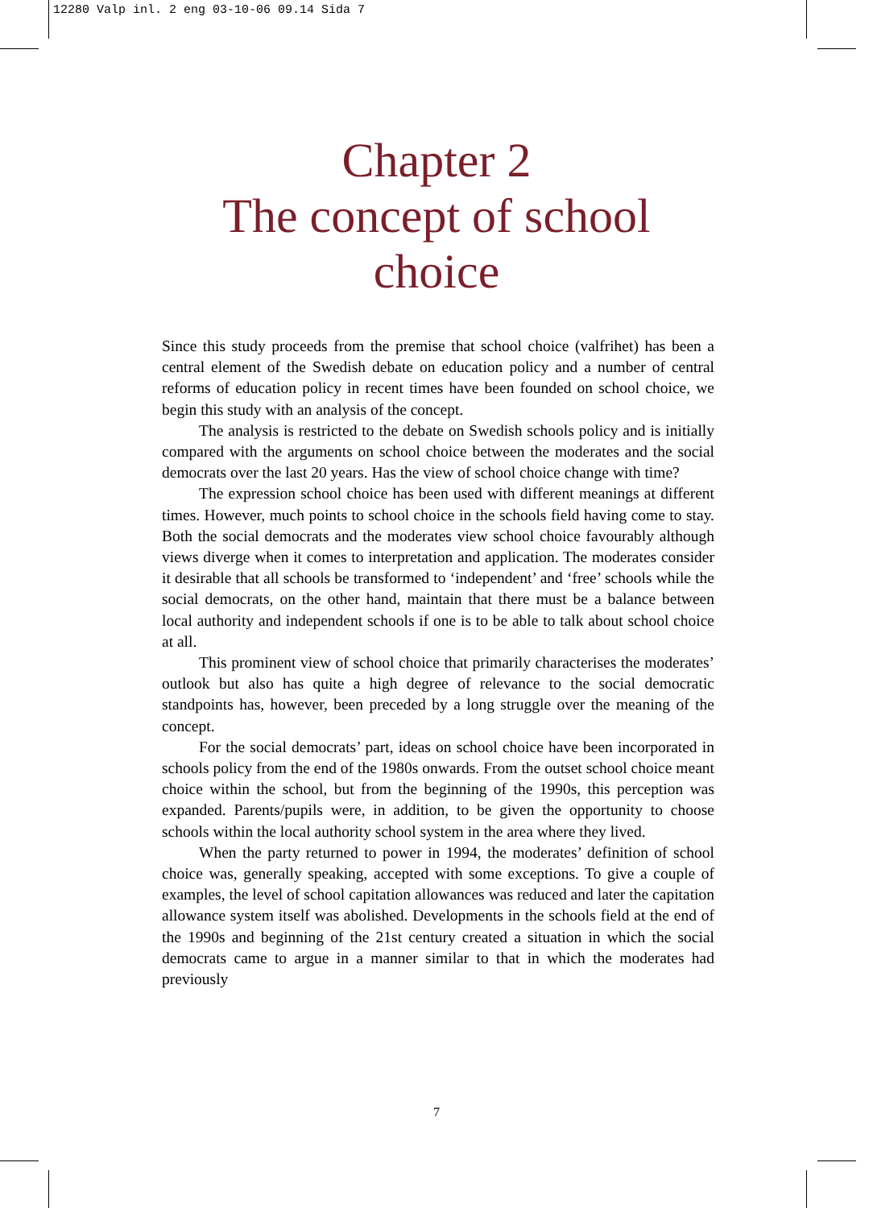12280 Valp inl. 2 eng 03-10-06 09.14 Sida 7
Chapter 2
The concept of school
choice
Since this study proceeds from the premise that school choice (valfrihet) has been a central element of the Swedish debate on education policy and a number of central reforms of education policy in recent times have been founded on school choice, we begin this study with an analysis of the concept.
The analysis is restricted to the debate on Swedish schools policy and is initially compared with the arguments on school choice between the moderates and the social democrats over the last 20 years. Has the view of school choice change with time?
The expression school choice has been used with different meanings at different times. However, much points to school choice in the schools field having come to stay. Both the social democrats and the moderates view school choice favourably although views diverge when it comes to interpretation and application. The moderates consider it desirable that all schools be transformed to ‘independent’ and ‘free’ schools while the social democrats, on the other hand, maintain that there must be a balance between local authority and independent schools if one is to be able to talk about school choice at all.
This prominent view of school choice that primarily characterises the moderates’ outlook but also has quite a high degree of relevance to the social democratic standpoints has, however, been preceded by a long struggle over the meaning of the concept.
For the social democrats’ part, ideas on school choice have been incorporated in schools policy from the end of the 1980s onwards. From the outset school choice meant choice within the school, but from the beginning of the 1990s, this perception was expanded. Parents/pupils were, in addition, to be given the opportunity to choose schools within the local authority school system in the area where they lived.
When the party returned to power in 1994, the moderates’ definition of school choice was, generally speaking, accepted with some exceptions. To give a couple of examples, the level of school capitation allowances was reduced and later the capitation allowance system itself was abolished. Developments in the schools field at the end of the 1990s and beginning of the 21st century created a situation in which the social democrats came to argue in a manner similar to that in which the moderates had previously
7